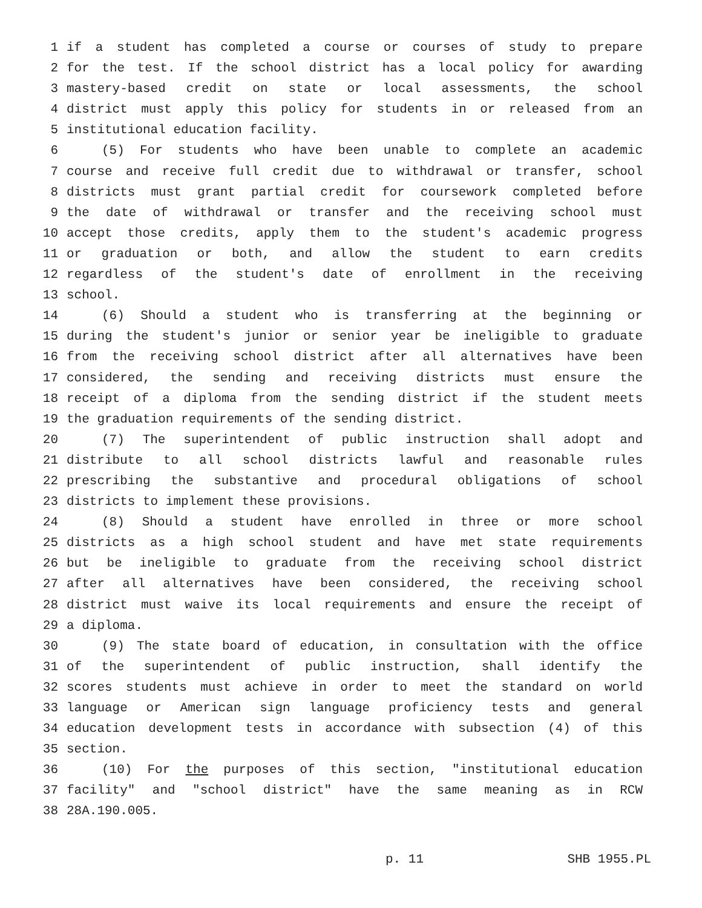1 if a student has completed a course or courses of study to prepare
2 for the test. If the school district has a local policy for awarding
3 mastery-based credit on state or local assessments, the school
4 district must apply this policy for students in or released from an
5 institutional education facility.
6 (5) For students who have been unable to complete an academic
7 course and receive full credit due to withdrawal or transfer, school
8 districts must grant partial credit for coursework completed before
9 the date of withdrawal or transfer and the receiving school must
10 accept those credits, apply them to the student's academic progress
11 or graduation or both, and allow the student to earn credits
12 regardless of the student's date of enrollment in the receiving
13 school.
14 (6) Should a student who is transferring at the beginning or
15 during the student's junior or senior year be ineligible to graduate
16 from the receiving school district after all alternatives have been
17 considered, the sending and receiving districts must ensure the
18 receipt of a diploma from the sending district if the student meets
19 the graduation requirements of the sending district.
20 (7) The superintendent of public instruction shall adopt and
21 distribute to all school districts lawful and reasonable rules
22 prescribing the substantive and procedural obligations of school
23 districts to implement these provisions.
24 (8) Should a student have enrolled in three or more school
25 districts as a high school student and have met state requirements
26 but be ineligible to graduate from the receiving school district
27 after all alternatives have been considered, the receiving school
28 district must waive its local requirements and ensure the receipt of
29 a diploma.
30 (9) The state board of education, in consultation with the office
31 of the superintendent of public instruction, shall identify the
32 scores students must achieve in order to meet the standard on world
33 language or American sign language proficiency tests and general
34 education development tests in accordance with subsection (4) of this
35 section.
36 (10) For the purposes of this section, "institutional education
37 facility" and "school district" have the same meaning as in RCW
38 28A.190.005.
p. 11 SHB 1955.PL